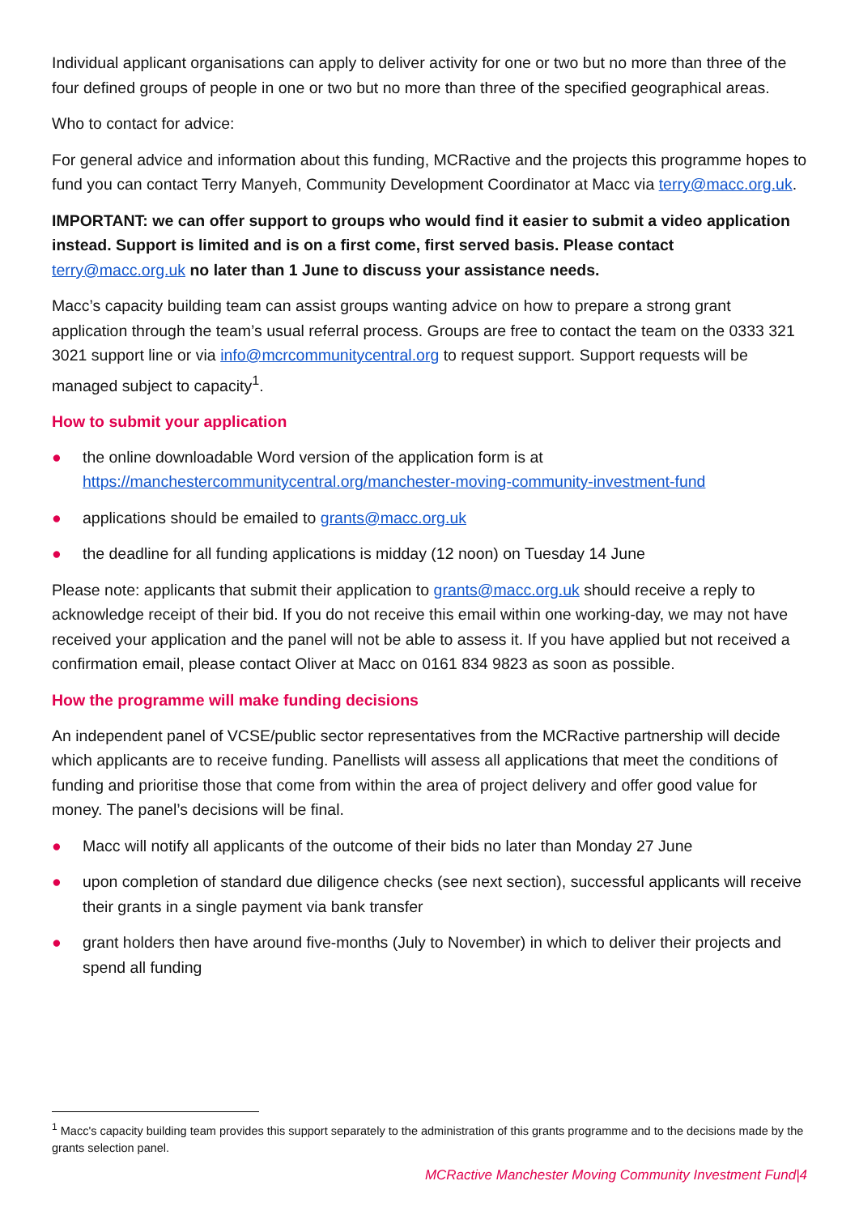Individual applicant organisations can apply to deliver activity for one or two but no more than three of the four defined groups of people in one or two but no more than three of the specified geographical areas.
Who to contact for advice:
For general advice and information about this funding, MCRactive and the projects this programme hopes to fund you can contact Terry Manyeh, Community Development Coordinator at Macc via terry@macc.org.uk.
IMPORTANT: we can offer support to groups who would find it easier to submit a video application instead. Support is limited and is on a first come, first served basis. Please contact terry@macc.org.uk no later than 1 June to discuss your assistance needs.
Macc’s capacity building team can assist groups wanting advice on how to prepare a strong grant application through the team’s usual referral process. Groups are free to contact the team on the 0333 321 3021 support line or via info@mcrcommunitycentral.org to request support. Support requests will be managed subject to capacity<sup>1</sup>.
How to submit your application
● the online downloadable Word version of the application form is at https://manchestercommunitycentral.org/manchester-moving-community-investment-fund
● applications should be emailed to grants@macc.org.uk
● the deadline for all funding applications is midday (12 noon) on Tuesday 14 June
Please note: applicants that submit their application to grants@macc.org.uk should receive a reply to acknowledge receipt of their bid. If you do not receive this email within one working-day, we may not have received your application and the panel will not be able to assess it. If you have applied but not received a confirmation email, please contact Oliver at Macc on 0161 834 9823 as soon as possible.
How the programme will make funding decisions
An independent panel of VCSE/public sector representatives from the MCRactive partnership will decide which applicants are to receive funding. Panellists will assess all applications that meet the conditions of funding and prioritise those that come from within the area of project delivery and offer good value for money. The panel’s decisions will be final.
● Macc will notify all applicants of the outcome of their bids no later than Monday 27 June
● upon completion of standard due diligence checks (see next section), successful applicants will receive their grants in a single payment via bank transfer
● grant holders then have around five-months (July to November) in which to deliver their projects and spend all funding
<sup>1</sup> Macc's capacity building team provides this support separately to the administration of this grants programme and to the decisions made by the grants selection panel.
MCRactive Manchester Moving Community Investment Fund|4